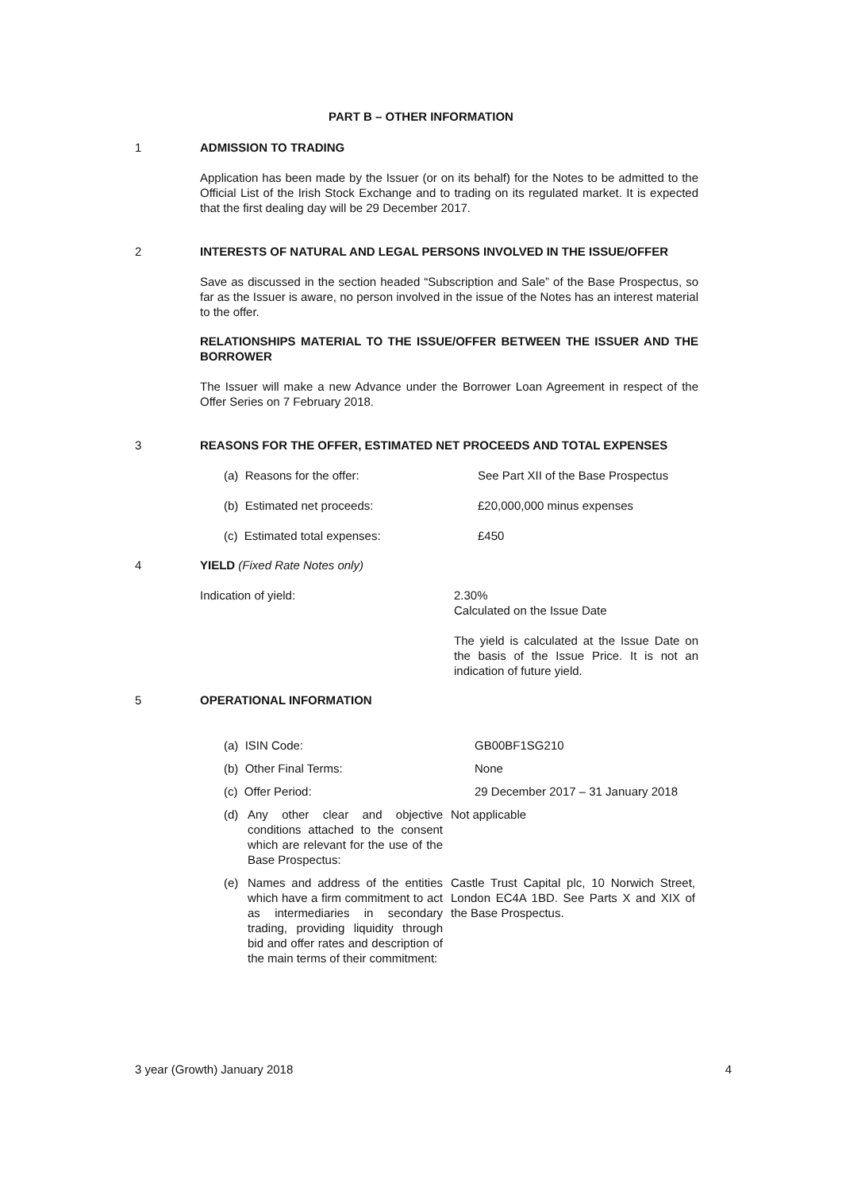PART B – OTHER INFORMATION
1 ADMISSION TO TRADING
Application has been made by the Issuer (or on its behalf) for the Notes to be admitted to the Official List of the Irish Stock Exchange and to trading on its regulated market. It is expected that the first dealing day will be 29 December 2017.
2 INTERESTS OF NATURAL AND LEGAL PERSONS INVOLVED IN THE ISSUE/OFFER
Save as discussed in the section headed “Subscription and Sale” of the Base Prospectus, so far as the Issuer is aware, no person involved in the issue of the Notes has an interest material to the offer.
RELATIONSHIPS MATERIAL TO THE ISSUE/OFFER BETWEEN THE ISSUER AND THE BORROWER
The Issuer will make a new Advance under the Borrower Loan Agreement in respect of the Offer Series on 7 February 2018.
3 REASONS FOR THE OFFER, ESTIMATED NET PROCEEDS AND TOTAL EXPENSES
(a) Reasons for the offer: See Part XII of the Base Prospectus
(b) Estimated net proceeds: £20,000,000 minus expenses
(c) Estimated total expenses: £450
4 YIELD (Fixed Rate Notes only)
Indication of yield: 2.30%
Calculated on the Issue Date
The yield is calculated at the Issue Date on the basis of the Issue Price. It is not an indication of future yield.
5 OPERATIONAL INFORMATION
(a) ISIN Code: GB00BF1SG210
(b) Other Final Terms: None
(c) Offer Period: 29 December 2017 – 31 January 2018
(d) Any other clear and objective conditions attached to the consent which are relevant for the use of the Base Prospectus:
Not applicable
(e) Names and address of the entities which have a firm commitment to act as intermediaries in secondary trading, providing liquidity through bid and offer rates and description of the main terms of their commitment:
Castle Trust Capital plc, 10 Norwich Street, London EC4A 1BD. See Parts X and XIX of the Base Prospectus.
3 year (Growth) January 2018 4